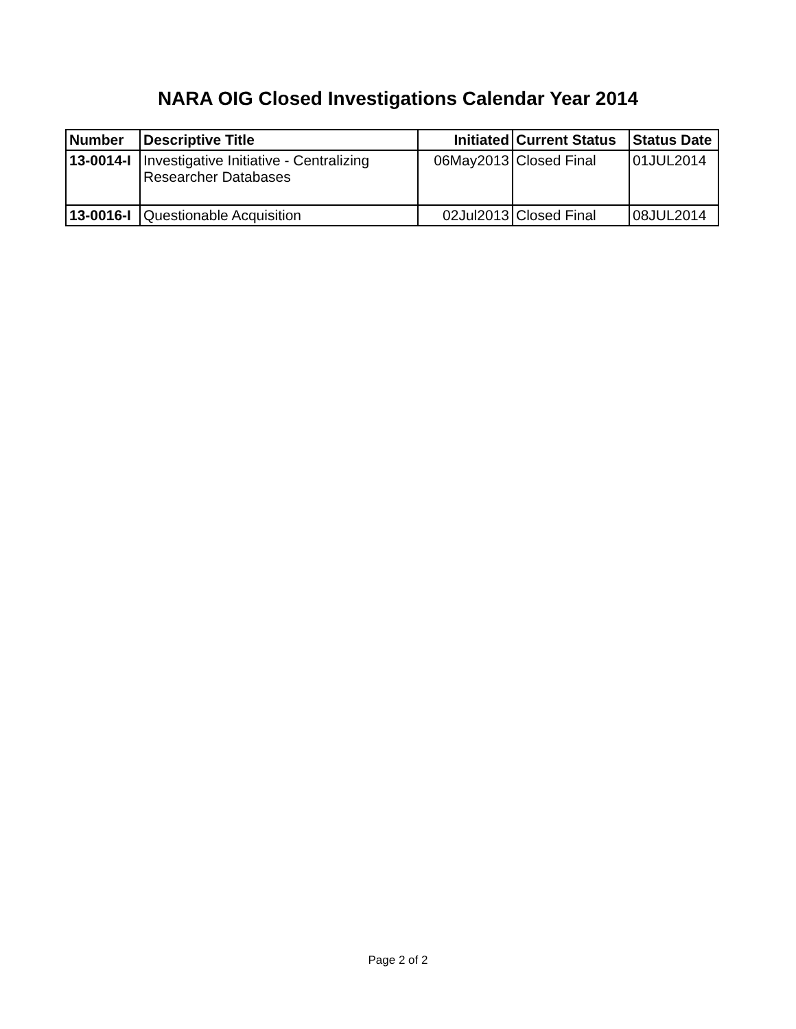NARA OIG Closed Investigations Calendar Year 2014
| Number | Descriptive Title | Initiated | Current Status | Status Date |
| --- | --- | --- | --- | --- |
| 13-0014-I | Investigative Initiative - Centralizing Researcher Databases | 06May2013 | Closed Final | 01JUL2014 |
| 13-0016-I | Questionable Acquisition | 02Jul2013 | Closed Final | 08JUL2014 |
Page 2 of 2